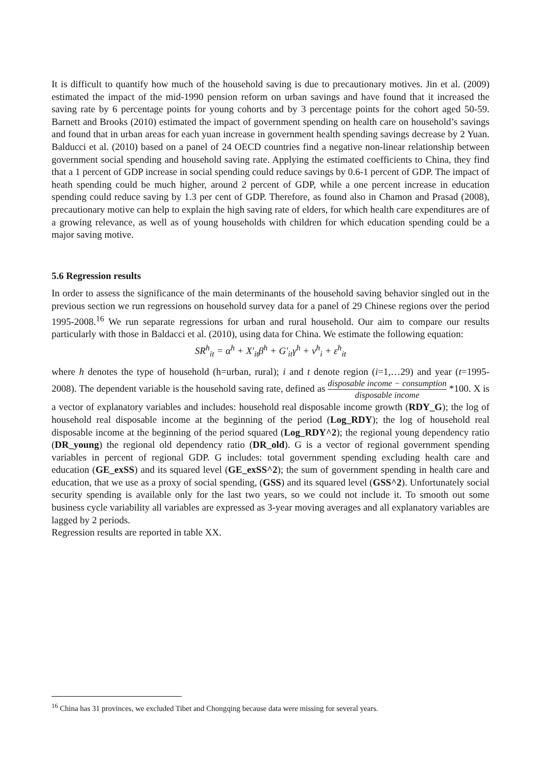It is difficult to quantify how much of the household saving is due to precautionary motives. Jin et al. (2009) estimated the impact of the mid-1990 pension reform on urban savings and have found that it increased the saving rate by 6 percentage points for young cohorts and by 3 percentage points for the cohort aged 50-59. Barnett and Brooks (2010) estimated the impact of government spending on health care on household’s savings and found that in urban areas for each yuan increase in government health spending savings decrease by 2 Yuan. Balducci et al. (2010) based on a panel of 24 OECD countries find a negative non-linear relationship between government social spending and household saving rate. Applying the estimated coefficients to China, they find that a 1 percent of GDP increase in social spending could reduce savings by 0.6-1 percent of GDP. The impact of heath spending could be much higher, around 2 percent of GDP, while a one percent increase in education spending could reduce saving by 1.3 per cent of GDP. Therefore, as found also in Chamon and Prasad (2008), precautionary motive can help to explain the high saving rate of elders, for which health care expenditures are of a growing relevance, as well as of young households with children for which education spending could be a major saving motive.
5.6 Regression results
In order to assess the significance of the main determinants of the household saving behavior singled out in the previous section we run regressions on household survey data for a panel of 29 Chinese regions over the period 1995-2008.<sup>16</sup> We run separate regressions for urban and rural household. Our aim to compare our results particularly with those in Baldacci et al. (2010), using data for China. We estimate the following equation:
SR<sup>h</sup><sub>it</sub> = α<sup>h</sup> + X′<sub>it</sub>β<sup>h</sup> + G′<sub>it</sub>γ<sup>h</sup> + v<sup>h</sup><sub>i</sub> + ε<sup>h</sup><sub>it</sub>
where h denotes the type of household (h=urban, rural); i and t denote region (i=1,…29) and year (t=1995-2008). The dependent variable is the household saving rate, defined as disposable income − consumption disposable income *100. X is a vector of explanatory variables and includes: household real disposable income growth (RDY_G); the log of household real disposable income at the beginning of the period (Log_RDY); the log of household real disposable income at the beginning of the period squared (Log_RDY^2); the regional young dependency ratio (DR_young) the regional old dependency ratio (DR_old). G is a vector of regional government spending variables in percent of regional GDP. G includes: total government spending excluding health care and education (GE_exSS) and its squared level (GE_exSS^2); the sum of government spending in health care and education, that we use as a proxy of social spending, (GSS) and its squared level (GSS^2). Unfortunately social security spending is available only for the last two years, so we could not include it. To smooth out some business cycle variability all variables are expressed as 3-year moving averages and all explanatory variables are lagged by 2 periods.
Regression results are reported in table XX.
<sup>16</sup> China has 31 provinces, we excluded Tibet and Chongqing because data were missing for several years.